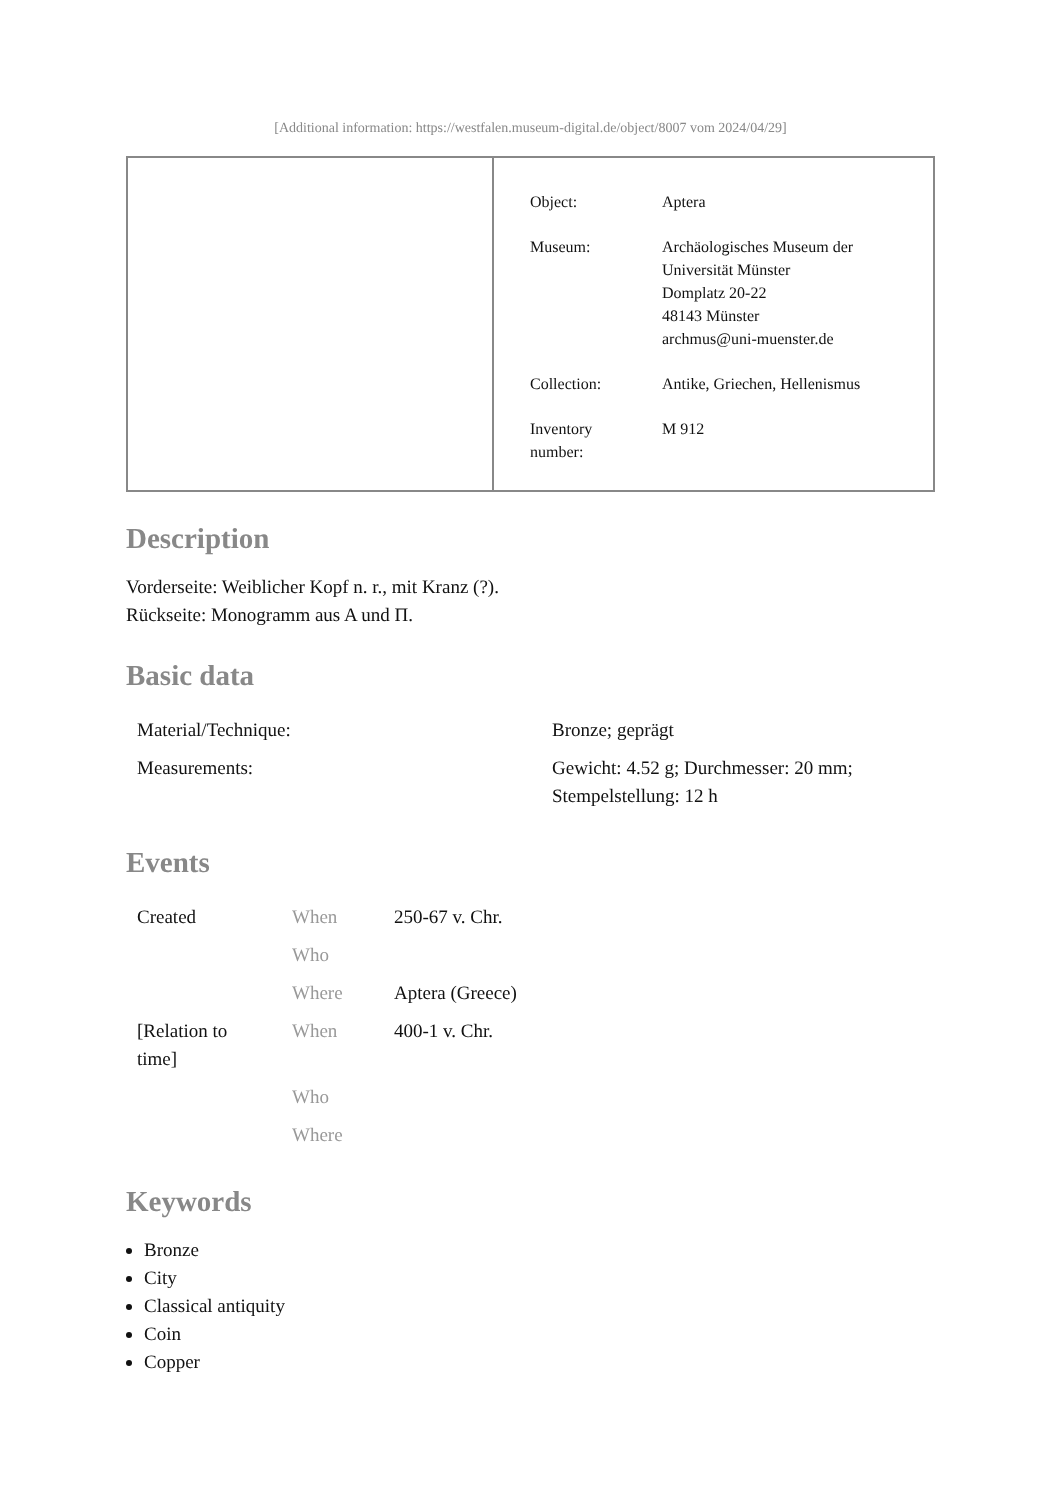[Additional information: https://westfalen.museum-digital.de/object/8007 vom 2024/04/29]
| Object: | Aptera |
| Museum: | Archäologisches Museum der Universität Münster Domplatz 20-22 48143 Münster archmus@uni-muenster.de |
| Collection: | Antike, Griechen, Hellenismus |
| Inventory number: | M 912 |
Description
Vorderseite: Weiblicher Kopf n. r., mit Kranz (?).
Rückseite: Monogramm aus A und Π.
Basic data
| Material/Technique: | Bronze; geprägt |
| Measurements: | Gewicht: 4.52 g; Durchmesser: 20 mm; Stempelstellung: 12 h |
Events
| Created | When | 250-67 v. Chr. |
| | Who | |
| | Where | Aptera (Greece) |
| [Relation to time] | When | 400-1 v. Chr. |
| | Who | |
| | Where | |
Keywords
Bronze
City
Classical antiquity
Coin
Copper